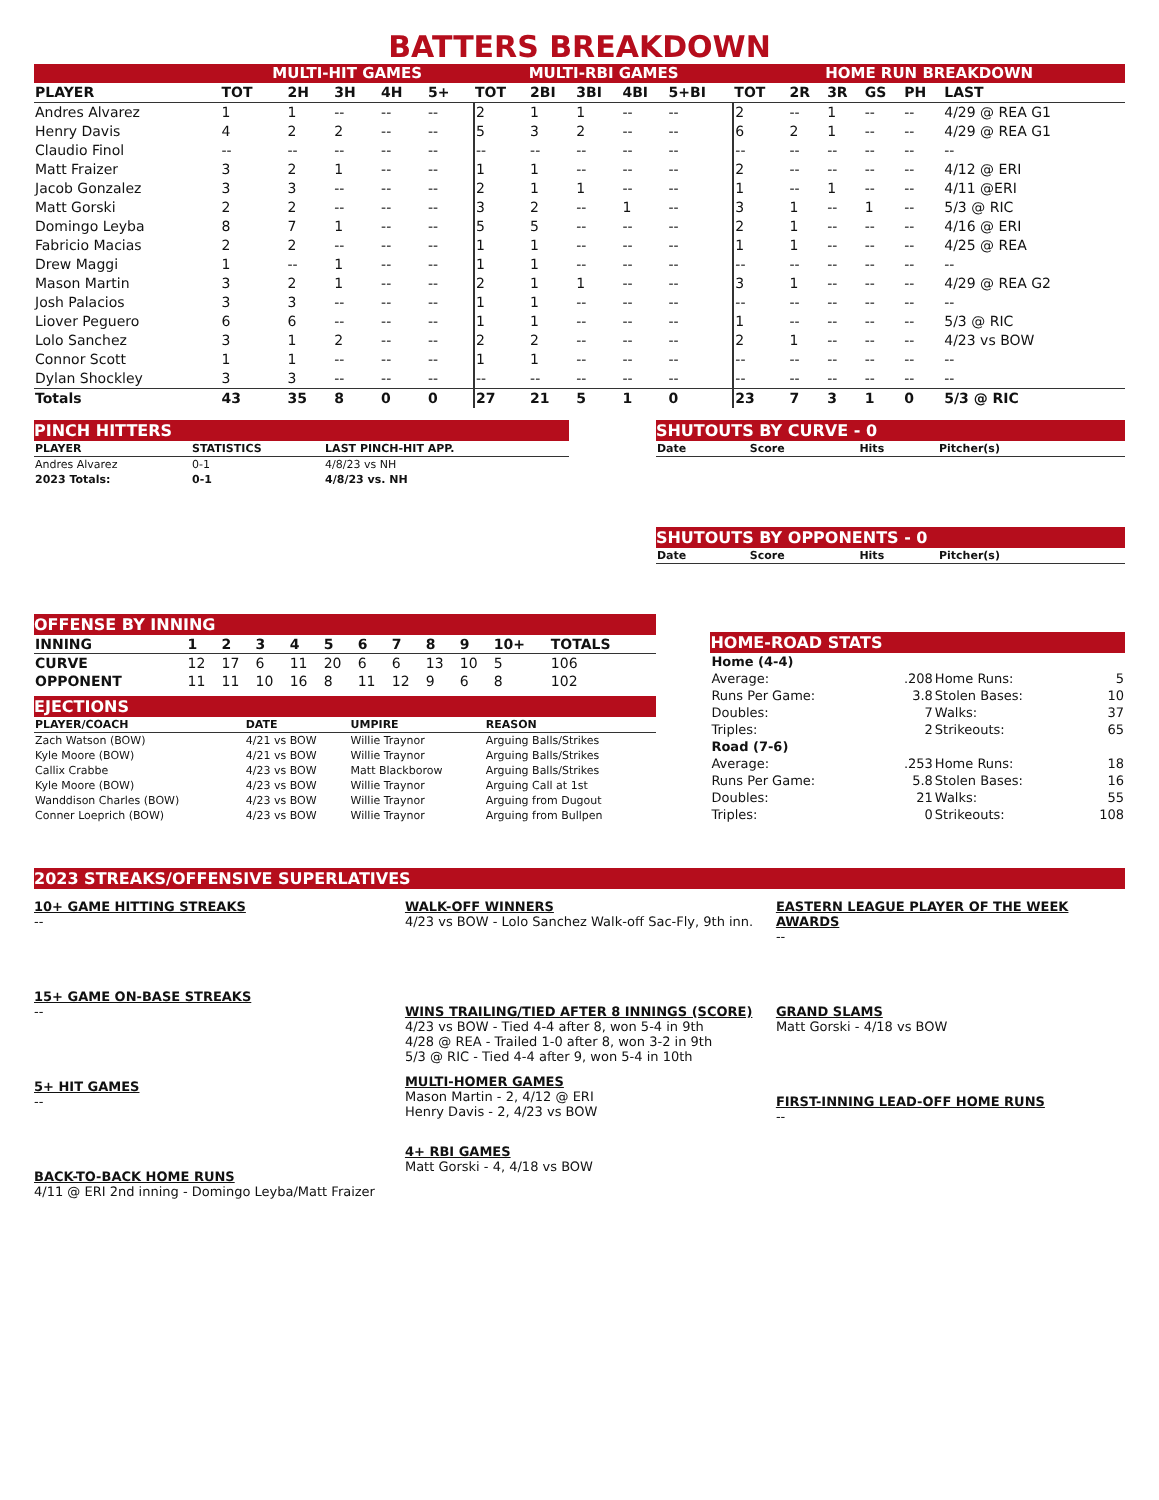BATTERS BREAKDOWN
| | MULTI-HIT GAMES | | | | | MULTI-RBI GAMES | | | | | HOME RUN BREAKDOWN | | | | | |
| --- | --- | --- | --- | --- | --- | --- | --- | --- | --- | --- | --- | --- | --- | --- | --- | --- |
| PLAYER | TOT | 2H | 3H | 4H | 5+ | TOT | 2BI | 3BI | 4BI | 5+BI | TOT | 2R | 3R | GS | PH | LAST |
| Andres Alvarez | 1 | 1 | -- | -- | -- | 2 | 1 | 1 | -- | -- | 2 | -- | 1 | -- | -- | 4/29 @ REA G1 |
| Henry Davis | 4 | 2 | 2 | -- | -- | 5 | 3 | 2 | -- | -- | 6 | 2 | 1 | -- | -- | 4/29 @ REA G1 |
| Claudio Finol | -- | -- | -- | -- | -- | -- | -- | -- | -- | -- | -- | -- | -- | -- | -- | -- |
| Matt Fraizer | 3 | 2 | 1 | -- | -- | 1 | 1 | -- | -- | -- | 2 | -- | -- | -- | -- | 4/12 @ ERI |
| Jacob Gonzalez | 3 | 3 | -- | -- | -- | 2 | 1 | 1 | -- | -- | 1 | -- | 1 | -- | -- | 4/11 @ERI |
| Matt Gorski | 2 | 2 | -- | -- | -- | 3 | 2 | -- | 1 | -- | 3 | 1 | -- | 1 | -- | 5/3 @ RIC |
| Domingo Leyba | 8 | 7 | 1 | -- | -- | 5 | 5 | -- | -- | -- | 2 | 1 | -- | -- | -- | 4/16 @ ERI |
| Fabricio Macias | 2 | 2 | -- | -- | -- | 1 | 1 | -- | -- | -- | 1 | 1 | -- | -- | -- | 4/25 @ REA |
| Drew Maggi | 1 | -- | 1 | -- | -- | 1 | 1 | -- | -- | -- | -- | -- | -- | -- | -- | -- |
| Mason Martin | 3 | 2 | 1 | -- | -- | 2 | 1 | 1 | -- | -- | 3 | 1 | -- | -- | -- | 4/29 @ REA G2 |
| Josh Palacios | 3 | 3 | -- | -- | -- | 1 | 1 | -- | -- | -- | -- | -- | -- | -- | -- | -- |
| Liover Peguero | 6 | 6 | -- | -- | -- | 1 | 1 | -- | -- | -- | 1 | -- | -- | -- | -- | 5/3 @ RIC |
| Lolo Sanchez | 3 | 1 | 2 | -- | -- | 2 | 2 | -- | -- | -- | 2 | 1 | -- | -- | -- | 4/23 vs BOW |
| Connor Scott | 1 | 1 | -- | -- | -- | 1 | 1 | -- | -- | -- | -- | -- | -- | -- | -- | -- |
| Dylan Shockley | 3 | 3 | -- | -- | -- | -- | -- | -- | -- | -- | -- | -- | -- | -- | -- | -- |
| Totals | 43 | 35 | 8 | 0 | 0 | 27 | 21 | 5 | 1 | 0 | 23 | 7 | 3 | 1 | 0 | 5/3 @ RIC |
PINCH HITTERS
| PLAYER | STATISTICS | LAST PINCH-HIT APP. |
| --- | --- | --- |
| Andres Alvarez | 0-1 | 4/8/23 vs NH |
| 2023 Totals: | 0-1 | 4/8/23 vs. NH |
SHUTOUTS BY CURVE - 0
| Date | Score | Hits | Pitcher(s) |
| --- | --- | --- | --- |
SHUTOUTS BY OPPONENTS - 0
| Date | Score | Hits | Pitcher(s) |
| --- | --- | --- | --- |
OFFENSE BY INNING
| INNING | 1 | 2 | 3 | 4 | 5 | 6 | 7 | 8 | 9 | 10+ | TOTALS |
| CURVE | 12 | 17 | 6 | 11 | 20 | 6 | 6 | 13 | 10 | 5 | 106 |
| OPPONENT | 11 | 11 | 10 | 16 | 8 | 11 | 12 | 9 | 6 | 8 | 102 |
EJECTIONS
| PLAYER/COACH | DATE | UMPIRE | REASON |
| --- | --- | --- | --- |
| Zach Watson (BOW) | 4/21 vs BOW | Willie Traynor | Arguing Balls/Strikes |
| Kyle Moore (BOW) | 4/21 vs BOW | Willie Traynor | Arguing Balls/Strikes |
| Callix Crabbe | 4/23 vs BOW | Matt Blackborow | Arguing Balls/Strikes |
| Kyle Moore (BOW) | 4/23 vs BOW | Willie Traynor | Arguing Call at 1st |
| Wanddison Charles (BOW) | 4/23 vs BOW | Willie Traynor | Arguing from Dugout |
| Conner Loeprich (BOW) | 4/23 vs BOW | Willie Traynor | Arguing from Bullpen |
HOME-ROAD STATS
| Home (4-4) | | | |
| Average: | .208 | Home Runs: | 5 |
| Runs Per Game: | 3.8 | Stolen Bases: | 10 |
| Doubles: | 7 | Walks: | 37 |
| Triples: | 2 | Strikeouts: | 65 |
| Road (7-6) | | | |
| Average: | .253 | Home Runs: | 18 |
| Runs Per Game: | 5.8 | Stolen Bases: | 16 |
| Doubles: | 21 | Walks: | 55 |
| Triples: | 0 | Strikeouts: | 108 |
2023 STREAKS/OFFENSIVE SUPERLATIVES
10+ GAME HITTING STREAKS
--
15+ GAME ON-BASE STREAKS
--
5+ HIT GAMES
--
BACK-TO-BACK HOME RUNS
4/11 @ ERI 2nd inning - Domingo Leyba/Matt Fraizer
WALK-OFF WINNERS
4/23 vs BOW - Lolo Sanchez Walk-off Sac-Fly, 9th inn.
WINS TRAILING/TIED AFTER 8 INNINGS (SCORE)
4/23 vs BOW - Tied 4-4 after 8, won 5-4 in 9th
4/28 @ REA - Trailed 1-0 after 8, won 3-2 in 9th
5/3 @ RIC - Tied 4-4 after 9, won 5-4 in 10th
MULTI-HOMER GAMES
Mason Martin - 2, 4/12 @ ERI
Henry Davis - 2, 4/23 vs BOW
4+ RBI GAMES
Matt Gorski - 4, 4/18 vs BOW
EASTERN LEAGUE PLAYER OF THE WEEK AWARDS
--
GRAND SLAMS
Matt Gorski - 4/18 vs BOW
FIRST-INNING LEAD-OFF HOME RUNS
--